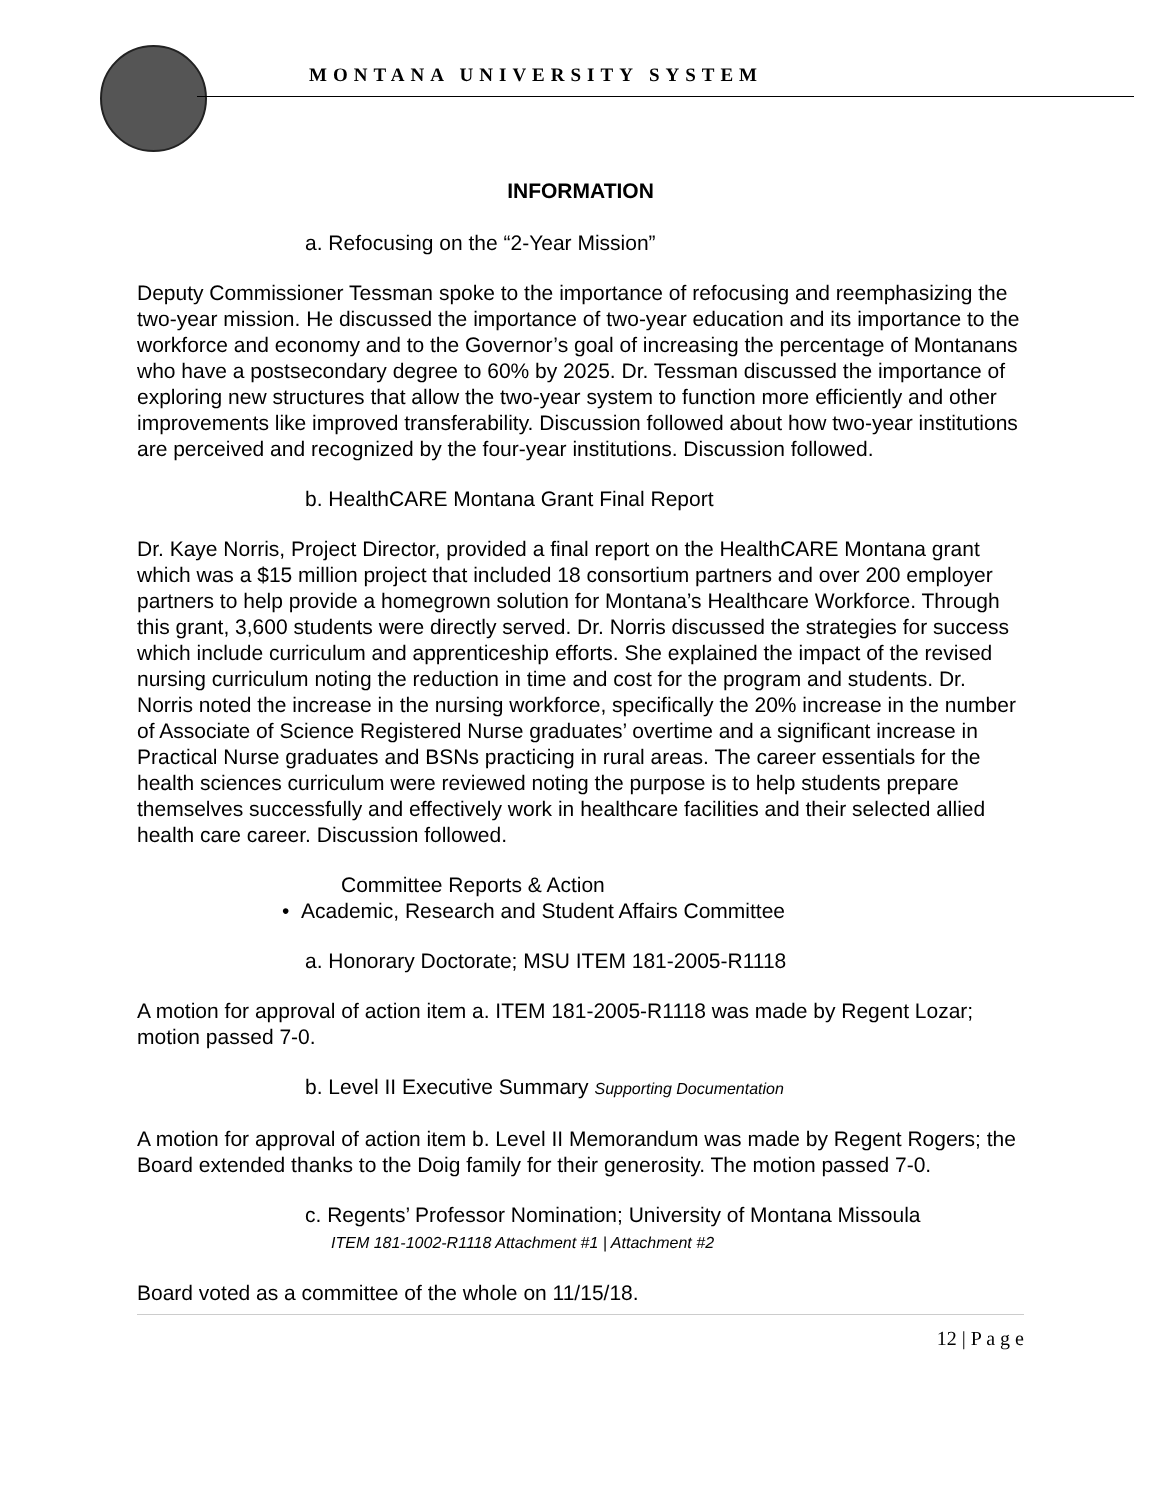MONTANA UNIVERSITY SYSTEM
INFORMATION
a. Refocusing on the “2-Year Mission”
Deputy Commissioner Tessman spoke to the importance of refocusing and reemphasizing the two-year mission. He discussed the importance of two-year education and its importance to the workforce and economy and to the Governor’s goal of increasing the percentage of Montanans who have a postsecondary degree to 60% by 2025. Dr. Tessman discussed the importance of exploring new structures that allow the two-year system to function more efficiently and other improvements like improved transferability. Discussion followed about how two-year institutions are perceived and recognized by the four-year institutions. Discussion followed.
b. HealthCARE Montana Grant Final Report
Dr. Kaye Norris, Project Director, provided a final report on the HealthCARE Montana grant which was a $15 million project that included 18 consortium partners and over 200 employer partners to help provide a homegrown solution for Montana’s Healthcare Workforce. Through this grant, 3,600 students were directly served. Dr. Norris discussed the strategies for success which include curriculum and apprenticeship efforts. She explained the impact of the revised nursing curriculum noting the reduction in time and cost for the program and students. Dr. Norris noted the increase in the nursing workforce, specifically the 20% increase in the number of Associate of Science Registered Nurse graduates’ overtime and a significant increase in Practical Nurse graduates and BSNs practicing in rural areas. The career essentials for the health sciences curriculum were reviewed noting the purpose is to help students prepare themselves successfully and effectively work in healthcare facilities and their selected allied health care career. Discussion followed.
Committee Reports & Action
• Academic, Research and Student Affairs Committee
a. Honorary Doctorate; MSU ITEM 181-2005-R1118
A motion for approval of action item a. ITEM 181-2005-R1118 was made by Regent Lozar; motion passed 7-0.
b. Level II Executive Summary Supporting Documentation
A motion for approval of action item b. Level II Memorandum was made by Regent Rogers; the Board extended thanks to the Doig family for their generosity. The motion passed 7-0.
c. Regents’ Professor Nomination; University of Montana Missoula
ITEM 181-1002-R1118 Attachment #1 | Attachment #2
Board voted as a committee of the whole on 11/15/18.
12 | P a g e